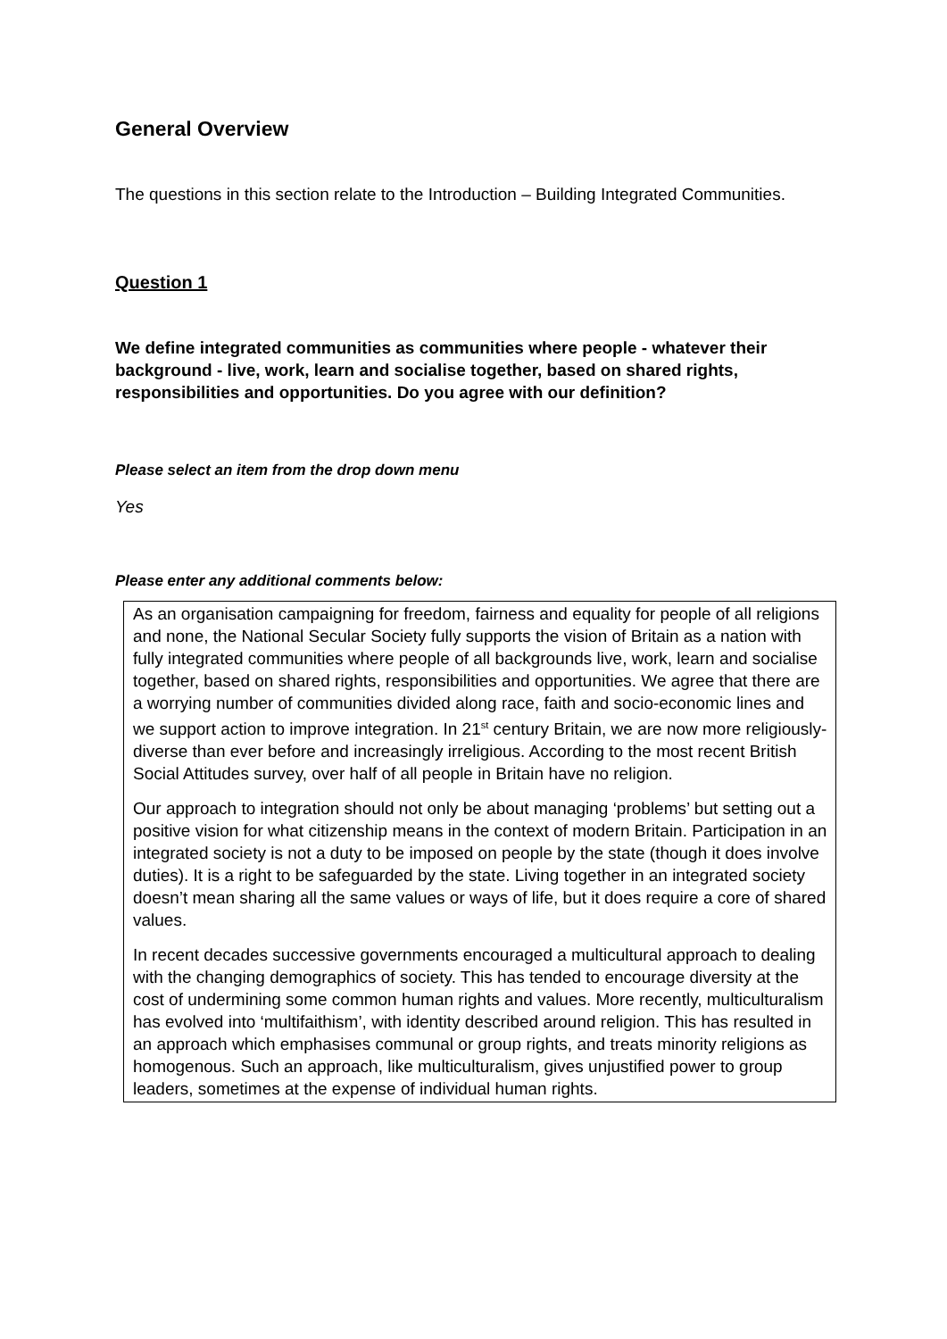General Overview
The questions in this section relate to the Introduction – Building Integrated Communities.
Question 1
We define integrated communities as communities where people - whatever their background - live, work, learn and socialise together, based on shared rights, responsibilities and opportunities. Do you agree with our definition?
Please select an item from the drop down menu
Yes
Please enter any additional comments below:
As an organisation campaigning for freedom, fairness and equality for people of all religions and none, the National Secular Society fully supports the vision of Britain as a nation with fully integrated communities where people of all backgrounds live, work, learn and socialise together, based on shared rights, responsibilities and opportunities. We agree that there are a worrying number of communities divided along race, faith and socio-economic lines and we support action to improve integration. In 21<sup>st</sup> century Britain, we are now more religiously-diverse than ever before and increasingly irreligious. According to the most recent British Social Attitudes survey, over half of all people in Britain have no religion.
Our approach to integration should not only be about managing ‘problems’ but setting out a positive vision for what citizenship means in the context of modern Britain. Participation in an integrated society is not a duty to be imposed on people by the state (though it does involve duties). It is a right to be safeguarded by the state. Living together in an integrated society doesn’t mean sharing all the same values or ways of life, but it does require a core of shared values.
In recent decades successive governments encouraged a multicultural approach to dealing with the changing demographics of society. This has tended to encourage diversity at the cost of undermining some common human rights and values. More recently, multiculturalism has evolved into ‘multifaithism’, with identity described around religion. This has resulted in an approach which emphasises communal or group rights, and treats minority religions as homogenous. Such an approach, like multiculturalism, gives unjustified power to group leaders, sometimes at the expense of individual human rights.